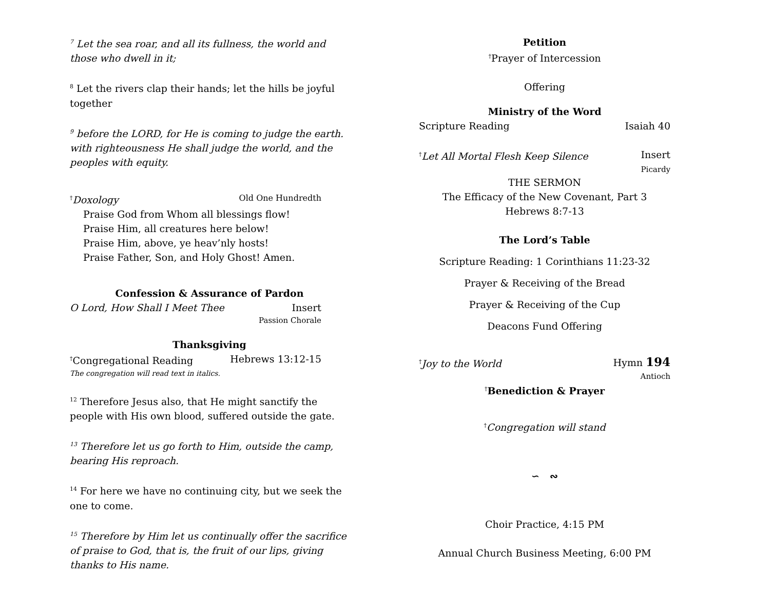<sup>7</sup> Let the sea roar, and all its fullness, the world and those who dwell in it;
<sup>8</sup> Let the rivers clap their hands; let the hills be joyful together
<sup>9</sup> before the LORD, for He is coming to judge the earth. with righteousness He shall judge the world, and the peoples with equity.
<sup>†</sup> Doxology Old One Hundredth
Praise God from Whom all blessings flow!
Praise Him, all creatures here below!
Praise Him, above, ye heav’nly hosts!
Praise Father, Son, and Holy Ghost! Amen.
Confession & Assurance of Pardon
O Lord, How Shall I Meet Thee Insert
Passion Chorale
Thanksgiving
<sup>†</sup> Congregational Reading Hebrews 13:12-15
The congregation will read text in italics.
<sup>12</sup> Therefore Jesus also, that He might sanctify the people with His own blood, suffered outside the gate.
<sup>13</sup> Therefore let us go forth to Him, outside the camp, bearing His reproach.
<sup>14</sup> For here we have no continuing city, but we seek the one to come.
<sup>15</sup> Therefore by Him let us continually offer the sacrifice of praise to God, that is, the fruit of our lips, giving thanks to His name.
Petition
<sup>†</sup> Prayer of Intercession
Offering
Ministry of the Word
Scripture Reading Isaiah 40
<sup>†</sup> Let All Mortal Flesh Keep Silence Insert
Picardy
THE SERMON
The Efficacy of the New Covenant, Part 3
Hebrews 8:7-13
The Lord’s Table
Scripture Reading: 1 Corinthians 11:23-32
Prayer & Receiving of the Bread
Prayer & Receiving of the Cup
Deacons Fund Offering
<sup>†</sup> Joy to the World Hymn 194
Antioch
<sup>†</sup> Benediction & Prayer
<sup>†</sup> Congregation will stand
∽ ∾
Choir Practice, 4:15 PM
Annual Church Business Meeting, 6:00 PM